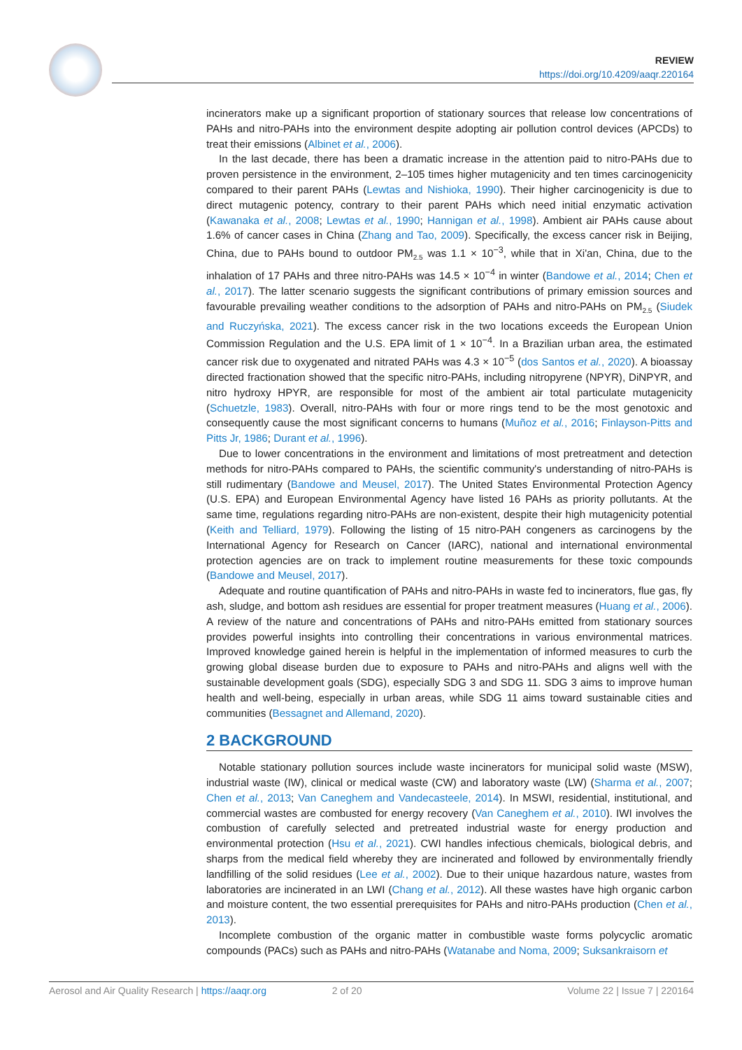REVIEW
https://doi.org/10.4209/aaqr.220164
incinerators make up a significant proportion of stationary sources that release low concentrations of PAHs and nitro-PAHs into the environment despite adopting air pollution control devices (APCDs) to treat their emissions (Albinet et al., 2006).
In the last decade, there has been a dramatic increase in the attention paid to nitro-PAHs due to proven persistence in the environment, 2–105 times higher mutagenicity and ten times carcinogenicity compared to their parent PAHs (Lewtas and Nishioka, 1990). Their higher carcinogenicity is due to direct mutagenic potency, contrary to their parent PAHs which need initial enzymatic activation (Kawanaka et al., 2008; Lewtas et al., 1990; Hannigan et al., 1998). Ambient air PAHs cause about 1.6% of cancer cases in China (Zhang and Tao, 2009). Specifically, the excess cancer risk in Beijing, China, due to PAHs bound to outdoor PM<sub>2.5</sub> was 1.1 × 10<sup>−3</sup>, while that in Xi'an, China, due to the inhalation of 17 PAHs and three nitro-PAHs was 14.5 × 10<sup>−4</sup> in winter (Bandowe et al., 2014; Chen et al., 2017). The latter scenario suggests the significant contributions of primary emission sources and favourable prevailing weather conditions to the adsorption of PAHs and nitro-PAHs on PM<sub>2.5</sub> (Siudek and Ruczyńska, 2021). The excess cancer risk in the two locations exceeds the European Union Commission Regulation and the U.S. EPA limit of 1 × 10<sup>−4</sup>. In a Brazilian urban area, the estimated cancer risk due to oxygenated and nitrated PAHs was 4.3 × 10<sup>−5</sup> (dos Santos et al., 2020). A bioassay directed fractionation showed that the specific nitro-PAHs, including nitropyrene (NPYR), DiNPYR, and nitro hydroxy HPYR, are responsible for most of the ambient air total particulate mutagenicity (Schuetzle, 1983). Overall, nitro-PAHs with four or more rings tend to be the most genotoxic and consequently cause the most significant concerns to humans (Muñoz et al., 2016; Finlayson-Pitts and Pitts Jr, 1986; Durant et al., 1996).
Due to lower concentrations in the environment and limitations of most pretreatment and detection methods for nitro-PAHs compared to PAHs, the scientific community's understanding of nitro-PAHs is still rudimentary (Bandowe and Meusel, 2017). The United States Environmental Protection Agency (U.S. EPA) and European Environmental Agency have listed 16 PAHs as priority pollutants. At the same time, regulations regarding nitro-PAHs are non-existent, despite their high mutagenicity potential (Keith and Telliard, 1979). Following the listing of 15 nitro-PAH congeners as carcinogens by the International Agency for Research on Cancer (IARC), national and international environmental protection agencies are on track to implement routine measurements for these toxic compounds (Bandowe and Meusel, 2017).
Adequate and routine quantification of PAHs and nitro-PAHs in waste fed to incinerators, flue gas, fly ash, sludge, and bottom ash residues are essential for proper treatment measures (Huang et al., 2006). A review of the nature and concentrations of PAHs and nitro-PAHs emitted from stationary sources provides powerful insights into controlling their concentrations in various environmental matrices. Improved knowledge gained herein is helpful in the implementation of informed measures to curb the growing global disease burden due to exposure to PAHs and nitro-PAHs and aligns well with the sustainable development goals (SDG), especially SDG 3 and SDG 11. SDG 3 aims to improve human health and well-being, especially in urban areas, while SDG 11 aims toward sustainable cities and communities (Bessagnet and Allemand, 2020).
2 BACKGROUND
Notable stationary pollution sources include waste incinerators for municipal solid waste (MSW), industrial waste (IW), clinical or medical waste (CW) and laboratory waste (LW) (Sharma et al., 2007; Chen et al., 2013; Van Caneghem and Vandecasteele, 2014). In MSWI, residential, institutional, and commercial wastes are combusted for energy recovery (Van Caneghem et al., 2010). IWI involves the combustion of carefully selected and pretreated industrial waste for energy production and environmental protection (Hsu et al., 2021). CWI handles infectious chemicals, biological debris, and sharps from the medical field whereby they are incinerated and followed by environmentally friendly landfilling of the solid residues (Lee et al., 2002). Due to their unique hazardous nature, wastes from laboratories are incinerated in an LWI (Chang et al., 2012). All these wastes have high organic carbon and moisture content, the two essential prerequisites for PAHs and nitro-PAHs production (Chen et al., 2013).
Incomplete combustion of the organic matter in combustible waste forms polycyclic aromatic compounds (PACs) such as PAHs and nitro-PAHs (Watanabe and Noma, 2009; Suksankraisorn et
Aerosol and Air Quality Research | https://aaqr.org 2 of 20 Volume 22 | Issue 7 | 220164